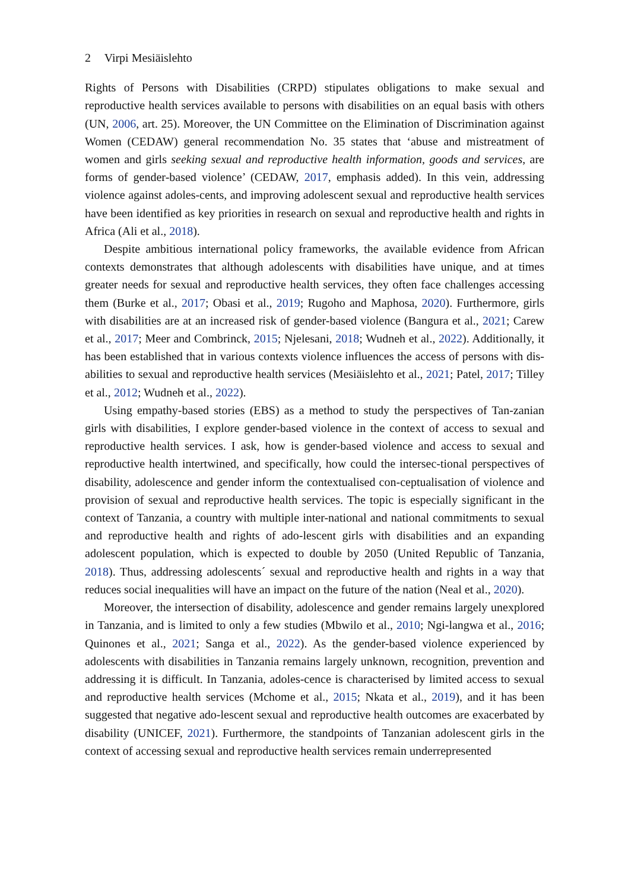2 Virpi Mesiäislehto
Rights of Persons with Disabilities (CRPD) stipulates obligations to make sexual and reproductive health services available to persons with disabilities on an equal basis with others (UN, 2006, art. 25). Moreover, the UN Committee on the Elimination of Discrimination against Women (CEDAW) general recommendation No. 35 states that ‘abuse and mistreatment of women and girls seeking sexual and reproductive health information, goods and services, are forms of gender-based violence’ (CEDAW, 2017, emphasis added). In this vein, addressing violence against adoles-cents, and improving adolescent sexual and reproductive health services have been identified as key priorities in research on sexual and reproductive health and rights in Africa (Ali et al., 2018).
Despite ambitious international policy frameworks, the available evidence from African contexts demonstrates that although adolescents with disabilities have unique, and at times greater needs for sexual and reproductive health services, they often face challenges accessing them (Burke et al., 2017; Obasi et al., 2019; Rugoho and Maphosa, 2020). Furthermore, girls with disabilities are at an increased risk of gender-based violence (Bangura et al., 2021; Carew et al., 2017; Meer and Combrinck, 2015; Njelesani, 2018; Wudneh et al., 2022). Additionally, it has been established that in various contexts violence influences the access of persons with dis-abilities to sexual and reproductive health services (Mesiäislehto et al., 2021; Patel, 2017; Tilley et al., 2012; Wudneh et al., 2022).
Using empathy-based stories (EBS) as a method to study the perspectives of Tan-zanian girls with disabilities, I explore gender-based violence in the context of access to sexual and reproductive health services. I ask, how is gender-based violence and access to sexual and reproductive health intertwined, and specifically, how could the intersec-tional perspectives of disability, adolescence and gender inform the contextualised con-ceptualisation of violence and provision of sexual and reproductive health services. The topic is especially significant in the context of Tanzania, a country with multiple inter-national and national commitments to sexual and reproductive health and rights of ado-lescent girls with disabilities and an expanding adolescent population, which is expected to double by 2050 (United Republic of Tanzania, 2018). Thus, addressing adolescents´ sexual and reproductive health and rights in a way that reduces social inequalities will have an impact on the future of the nation (Neal et al., 2020).
Moreover, the intersection of disability, adolescence and gender remains largely unexplored in Tanzania, and is limited to only a few studies (Mbwilo et al., 2010; Ngi-langwa et al., 2016; Quinones et al., 2021; Sanga et al., 2022). As the gender-based violence experienced by adolescents with disabilities in Tanzania remains largely unknown, recognition, prevention and addressing it is difficult. In Tanzania, adoles-cence is characterised by limited access to sexual and reproductive health services (Mchome et al., 2015; Nkata et al., 2019), and it has been suggested that negative ado-lescent sexual and reproductive health outcomes are exacerbated by disability (UNICEF, 2021). Furthermore, the standpoints of Tanzanian adolescent girls in the context of accessing sexual and reproductive health services remain underrepresented